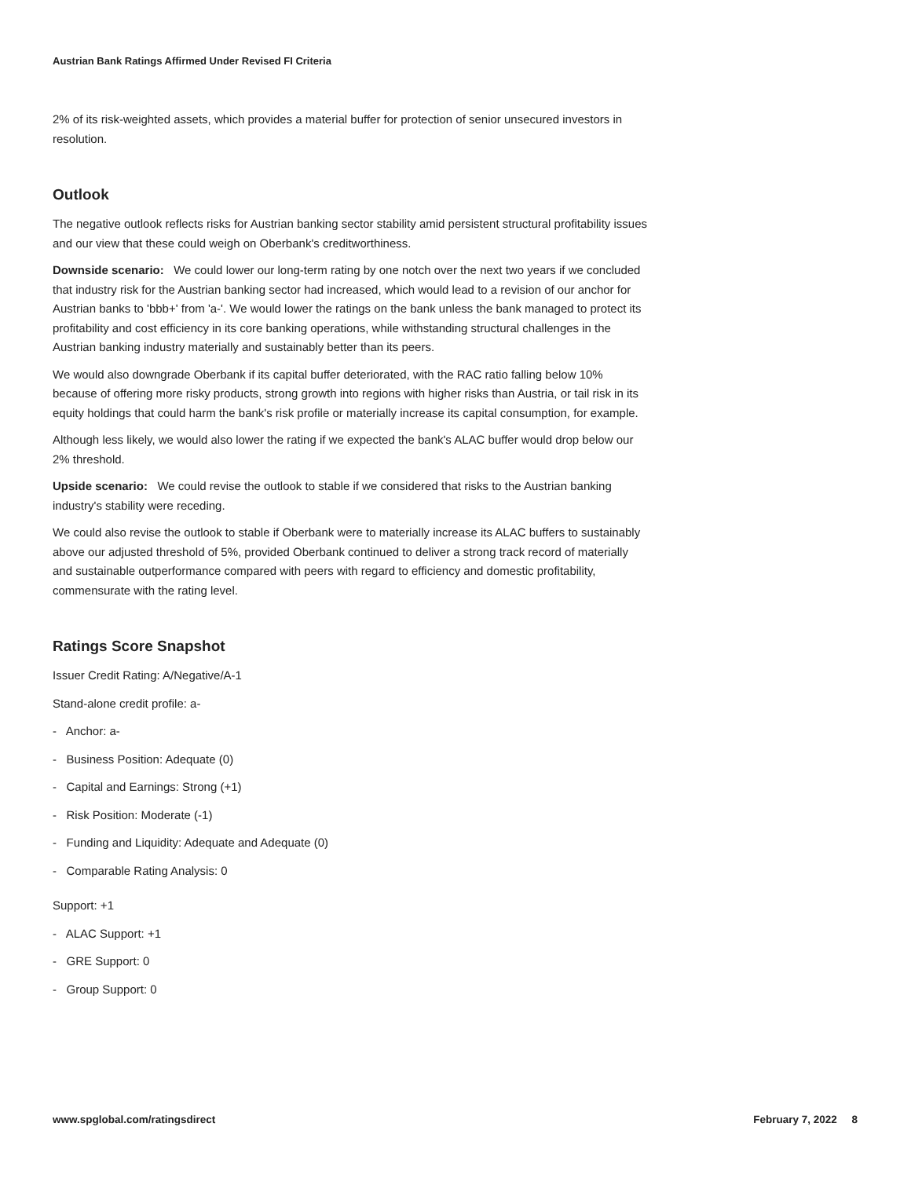Austrian Bank Ratings Affirmed Under Revised FI Criteria
2% of its risk-weighted assets, which provides a material buffer for protection of senior unsecured investors in resolution.
Outlook
The negative outlook reflects risks for Austrian banking sector stability amid persistent structural profitability issues and our view that these could weigh on Oberbank's creditworthiness.
Downside scenario: We could lower our long-term rating by one notch over the next two years if we concluded that industry risk for the Austrian banking sector had increased, which would lead to a revision of our anchor for Austrian banks to 'bbb+' from 'a-'. We would lower the ratings on the bank unless the bank managed to protect its profitability and cost efficiency in its core banking operations, while withstanding structural challenges in the Austrian banking industry materially and sustainably better than its peers.
We would also downgrade Oberbank if its capital buffer deteriorated, with the RAC ratio falling below 10% because of offering more risky products, strong growth into regions with higher risks than Austria, or tail risk in its equity holdings that could harm the bank's risk profile or materially increase its capital consumption, for example.
Although less likely, we would also lower the rating if we expected the bank's ALAC buffer would drop below our 2% threshold.
Upside scenario: We could revise the outlook to stable if we considered that risks to the Austrian banking industry's stability were receding.
We could also revise the outlook to stable if Oberbank were to materially increase its ALAC buffers to sustainably above our adjusted threshold of 5%, provided Oberbank continued to deliver a strong track record of materially and sustainable outperformance compared with peers with regard to efficiency and domestic profitability, commensurate with the rating level.
Ratings Score Snapshot
Issuer Credit Rating: A/Negative/A-1
Stand-alone credit profile: a-
- Anchor: a-
- Business Position: Adequate (0)
- Capital and Earnings: Strong (+1)
- Risk Position: Moderate (-1)
- Funding and Liquidity: Adequate and Adequate (0)
- Comparable Rating Analysis: 0
Support: +1
- ALAC Support: +1
- GRE Support: 0
- Group Support: 0
www.spglobal.com/ratingsdirect February 7, 2022 8